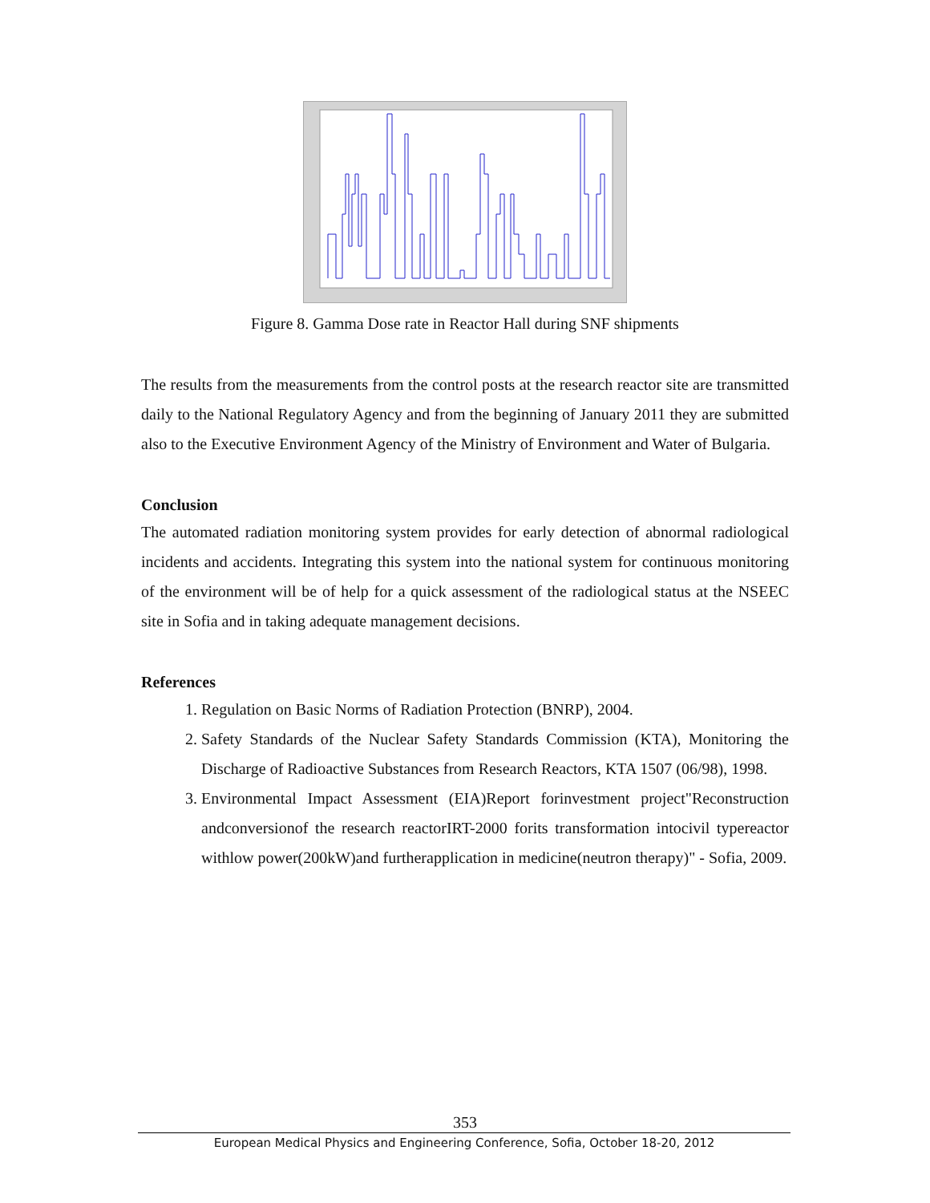Figure 8. Gamma Dose rate in Reactor Hall during SNF shipments
The results from the measurements from the control posts at the research reactor site are transmitted daily to the National Regulatory Agency and from the beginning of January 2011 they are submitted also to the Executive Environment Agency of the Ministry of Environment and Water of Bulgaria.
Conclusion
The automated radiation monitoring system provides for early detection of abnormal radiological incidents and accidents. Integrating this system into the national system for continuous monitoring of the environment will be of help for a quick assessment of the radiological status at the NSEEC site in Sofia and in taking adequate management decisions.
References
1. Regulation on Basic Norms of Radiation Protection (BNRP), 2004.
2. Safety Standards of the Nuclear Safety Standards Commission (KTA), Monitoring the Discharge of Radioactive Substances from Research Reactors, KTA 1507 (06/98), 1998.
3. Environmental Impact Assessment (EIA)Report forinvestment project"Reconstruction andconversionof the research reactorIRT-2000 forits transformation intocivil typereactor withlow power(200kW)and furtherapplication in medicine(neutron therapy)" - Sofia, 2009.
353
European Medical Physics and Engineering Conference, Sofia, October 18-20, 2012